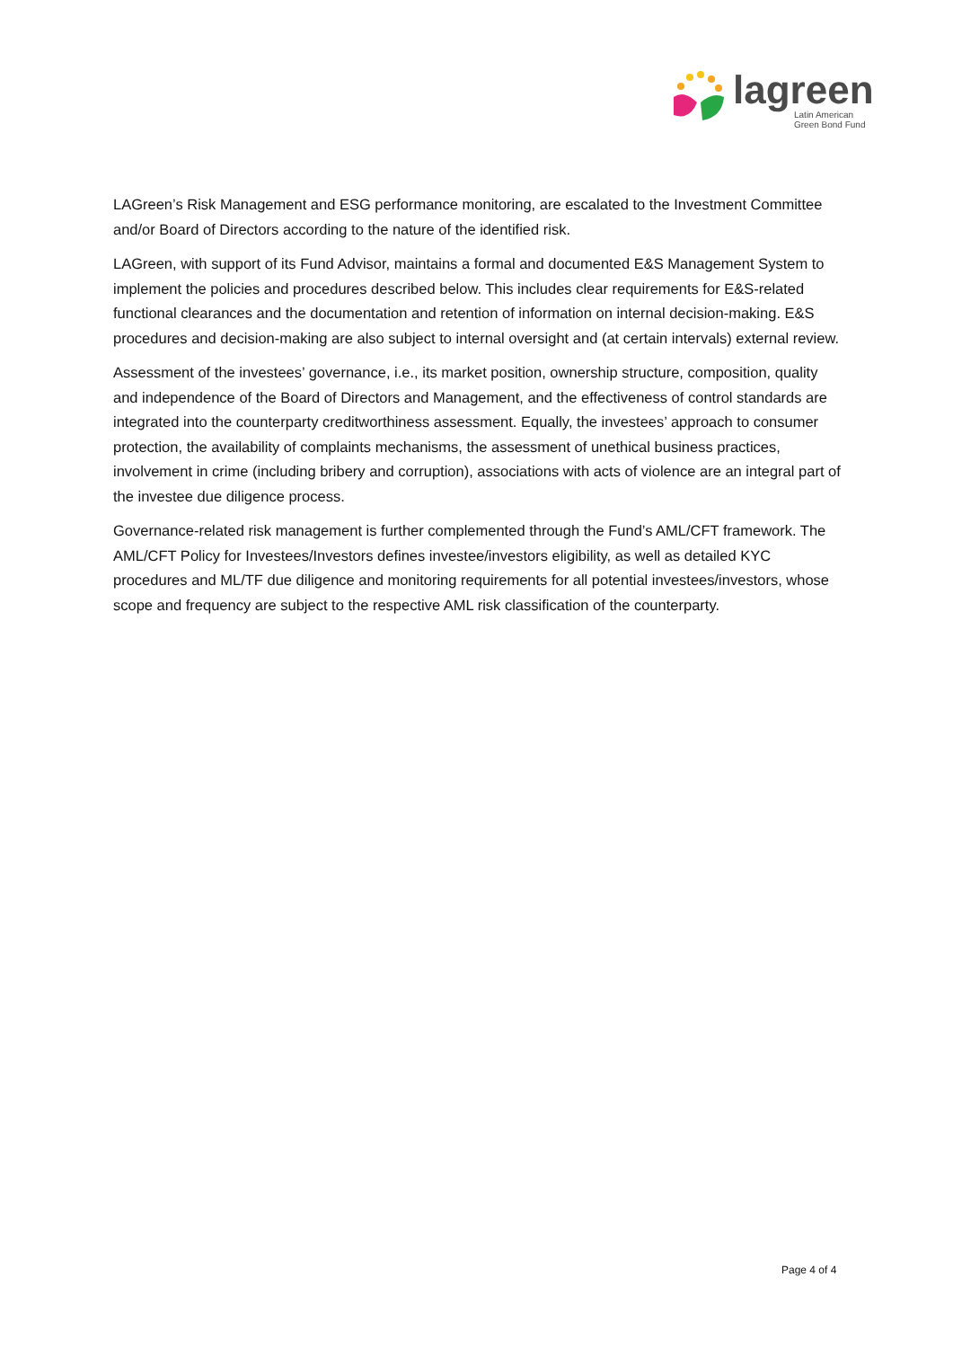lagreen
Latin American
Green Bond Fund
LAGreen’s Risk Management and ESG performance monitoring, are escalated to the Investment Committee and/or Board of Directors according to the nature of the identified risk.
LAGreen, with support of its Fund Advisor, maintains a formal and documented E&S Management System to implement the policies and procedures described below. This includes clear requirements for E&S-related functional clearances and the documentation and retention of information on internal decision-making. E&S procedures and decision-making are also subject to internal oversight and (at certain intervals) external review.
Assessment of the investees’ governance, i.e., its market position, ownership structure, composition, quality and independence of the Board of Directors and Management, and the effectiveness of control standards are integrated into the counterparty creditworthiness assessment. Equally, the investees’ approach to consumer protection, the availability of complaints mechanisms, the assessment of unethical business practices, involvement in crime (including bribery and corruption), associations with acts of violence are an integral part of the investee due diligence process.
Governance-related risk management is further complemented through the Fund’s AML/CFT framework. The AML/CFT Policy for Investees/Investors defines investee/investors eligibility, as well as detailed KYC procedures and ML/TF due diligence and monitoring requirements for all potential investees/investors, whose scope and frequency are subject to the respective AML risk classification of the counterparty.
Page 4 of 4